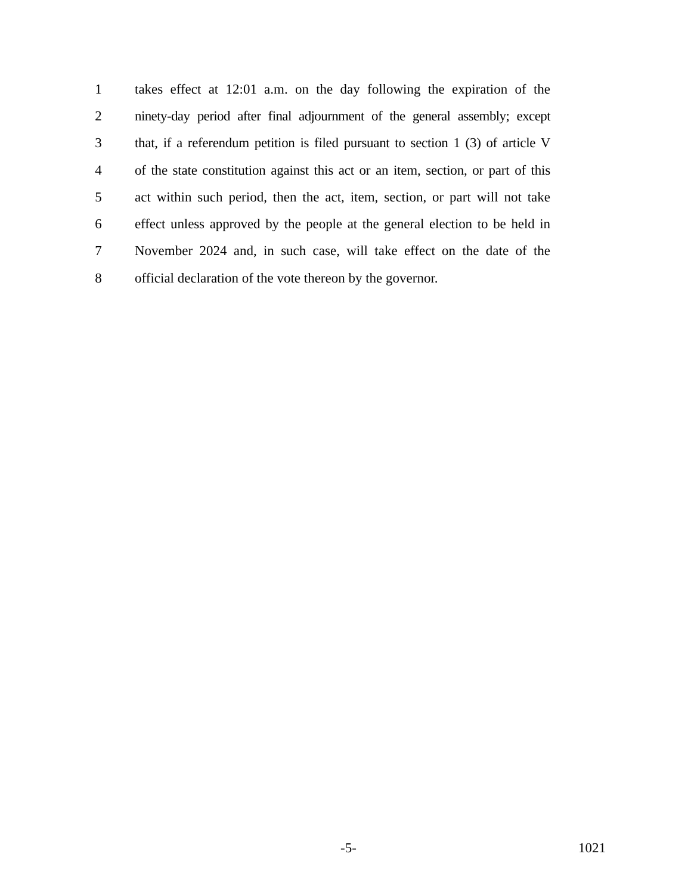1 takes effect at 12:01 a.m. on the day following the expiration of the
2 ninety-day period after final adjournment of the general assembly; except
3 that, if a referendum petition is filed pursuant to section 1 (3) of article V
4 of the state constitution against this act or an item, section, or part of this
5 act within such period, then the act, item, section, or part will not take
6 effect unless approved by the people at the general election to be held in
7 November 2024 and, in such case, will take effect on the date of the
8 official declaration of the vote thereon by the governor.
-5-
1021